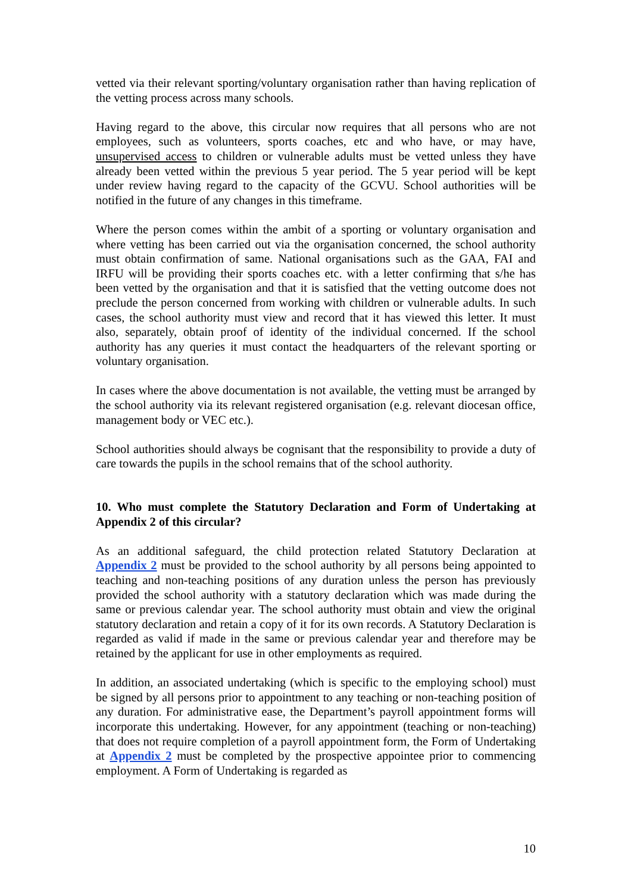vetted via their relevant sporting/voluntary organisation rather than having replication of the vetting process across many schools.
Having regard to the above, this circular now requires that all persons who are not employees, such as volunteers, sports coaches, etc and who have, or may have, unsupervised access to children or vulnerable adults must be vetted unless they have already been vetted within the previous 5 year period. The 5 year period will be kept under review having regard to the capacity of the GCVU. School authorities will be notified in the future of any changes in this timeframe.
Where the person comes within the ambit of a sporting or voluntary organisation and where vetting has been carried out via the organisation concerned, the school authority must obtain confirmation of same. National organisations such as the GAA, FAI and IRFU will be providing their sports coaches etc. with a letter confirming that s/he has been vetted by the organisation and that it is satisfied that the vetting outcome does not preclude the person concerned from working with children or vulnerable adults. In such cases, the school authority must view and record that it has viewed this letter. It must also, separately, obtain proof of identity of the individual concerned. If the school authority has any queries it must contact the headquarters of the relevant sporting or voluntary organisation.
In cases where the above documentation is not available, the vetting must be arranged by the school authority via its relevant registered organisation (e.g. relevant diocesan office, management body or VEC etc.).
School authorities should always be cognisant that the responsibility to provide a duty of care towards the pupils in the school remains that of the school authority.
10. Who must complete the Statutory Declaration and Form of Undertaking at Appendix 2 of this circular?
As an additional safeguard, the child protection related Statutory Declaration at Appendix 2 must be provided to the school authority by all persons being appointed to teaching and non-teaching positions of any duration unless the person has previously provided the school authority with a statutory declaration which was made during the same or previous calendar year. The school authority must obtain and view the original statutory declaration and retain a copy of it for its own records. A Statutory Declaration is regarded as valid if made in the same or previous calendar year and therefore may be retained by the applicant for use in other employments as required.
In addition, an associated undertaking (which is specific to the employing school) must be signed by all persons prior to appointment to any teaching or non-teaching position of any duration. For administrative ease, the Department’s payroll appointment forms will incorporate this undertaking. However, for any appointment (teaching or non-teaching) that does not require completion of a payroll appointment form, the Form of Undertaking at Appendix 2 must be completed by the prospective appointee prior to commencing employment. A Form of Undertaking is regarded as
10